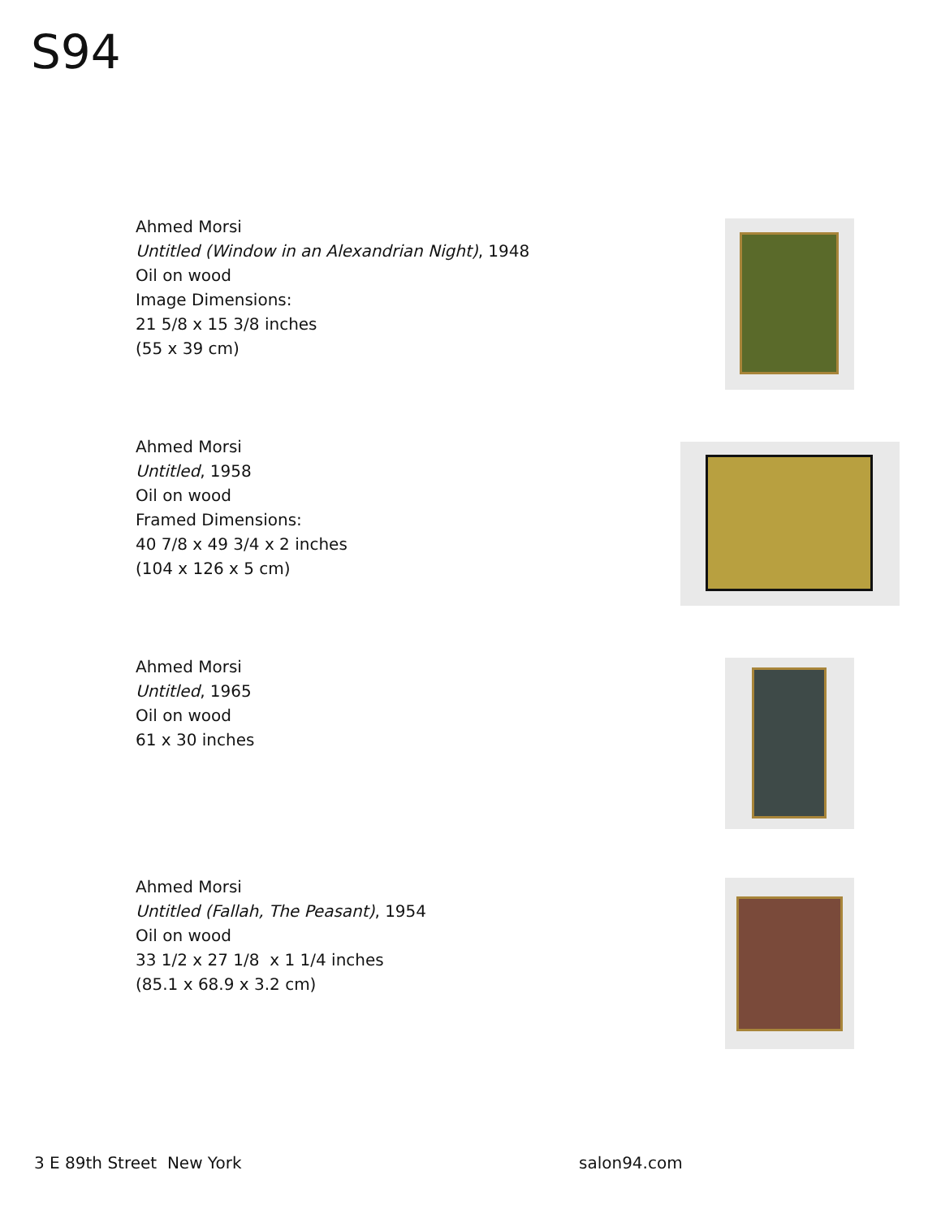S94
Ahmed Morsi
Untitled (Window in an Alexandrian Night), 1948
Oil on wood
Image Dimensions:
21 5/8 x 15 3/8 inches
(55 x 39 cm)
Ahmed Morsi
Untitled, 1958
Oil on wood
Framed Dimensions:
40 7/8 x 49 3/4 x 2 inches
(104 x 126 x 5 cm)
Ahmed Morsi
Untitled, 1965
Oil on wood
61 x 30 inches
Ahmed Morsi
Untitled (Fallah, The Peasant), 1954
Oil on wood
33 1/2 x 27 1/8 x 1 1/4 inches
(85.1 x 68.9 x 3.2 cm)
3 E 89th Street New York salon94.com